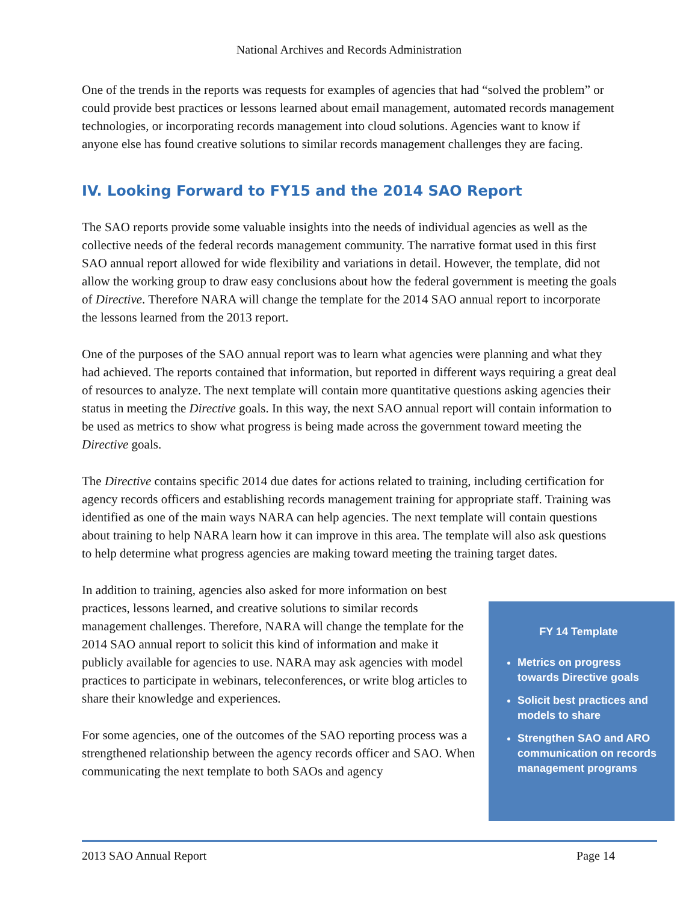National Archives and Records Administration
One of the trends in the reports was requests for examples of agencies that had “solved the problem” or could provide best practices or lessons learned about email management, automated records management technologies, or incorporating records management into cloud solutions. Agencies want to know if anyone else has found creative solutions to similar records management challenges they are facing.
IV. Looking Forward to FY15 and the 2014 SAO Report
The SAO reports provide some valuable insights into the needs of individual agencies as well as the collective needs of the federal records management community. The narrative format used in this first SAO annual report allowed for wide flexibility and variations in detail. However, the template, did not allow the working group to draw easy conclusions about how the federal government is meeting the goals of Directive. Therefore NARA will change the template for the 2014 SAO annual report to incorporate the lessons learned from the 2013 report.
One of the purposes of the SAO annual report was to learn what agencies were planning and what they had achieved. The reports contained that information, but reported in different ways requiring a great deal of resources to analyze. The next template will contain more quantitative questions asking agencies their status in meeting the Directive goals. In this way, the next SAO annual report will contain information to be used as metrics to show what progress is being made across the government toward meeting the Directive goals.
The Directive contains specific 2014 due dates for actions related to training, including certification for agency records officers and establishing records management training for appropriate staff. Training was identified as one of the main ways NARA can help agencies. The next template will contain questions about training to help NARA learn how it can improve in this area. The template will also ask questions to help determine what progress agencies are making toward meeting the training target dates.
In addition to training, agencies also asked for more information on best practices, lessons learned, and creative solutions to similar records management challenges. Therefore, NARA will change the template for the 2014 SAO annual report to solicit this kind of information and make it publicly available for agencies to use. NARA may ask agencies with model practices to participate in webinars, teleconferences, or write blog articles to share their knowledge and experiences.
For some agencies, one of the outcomes of the SAO reporting process was a strengthened relationship between the agency records officer and SAO. When communicating the next template to both SAOs and agency
FY 14 Template
Metrics on progress towards Directive goals
Solicit best practices and models to share
Strengthen SAO and ARO communication on records management programs
2013 SAO Annual Report Page 14